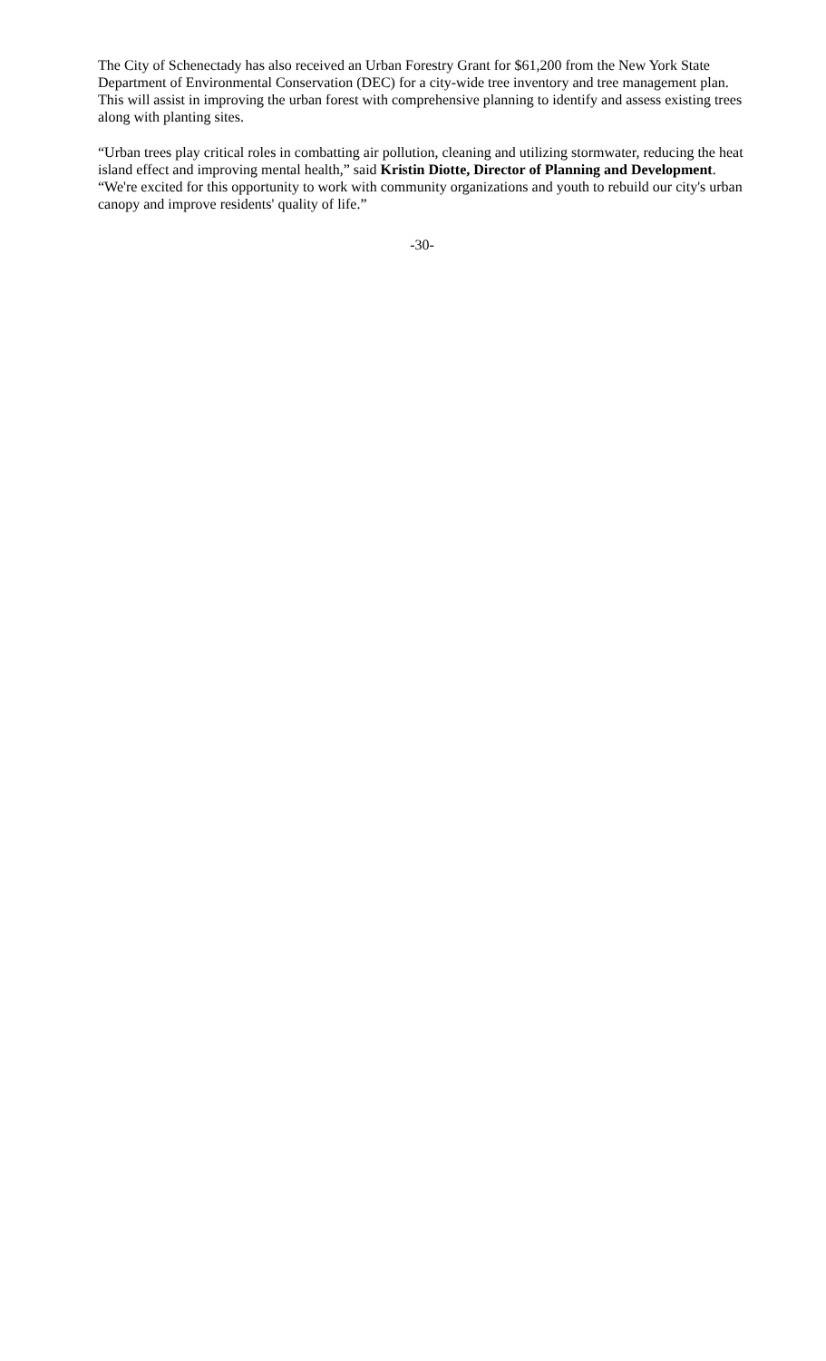The City of Schenectady has also received an Urban Forestry Grant for $61,200 from the New York State Department of Environmental Conservation (DEC) for a city-wide tree inventory and tree management plan. This will assist in improving the urban forest with comprehensive planning to identify and assess existing trees along with planting sites.
“Urban trees play critical roles in combatting air pollution, cleaning and utilizing stormwater, reducing the heat island effect and improving mental health,” said Kristin Diotte, Director of Planning and Development. “We're excited for this opportunity to work with community organizations and youth to rebuild our city's urban canopy and improve residents' quality of life.”
-30-